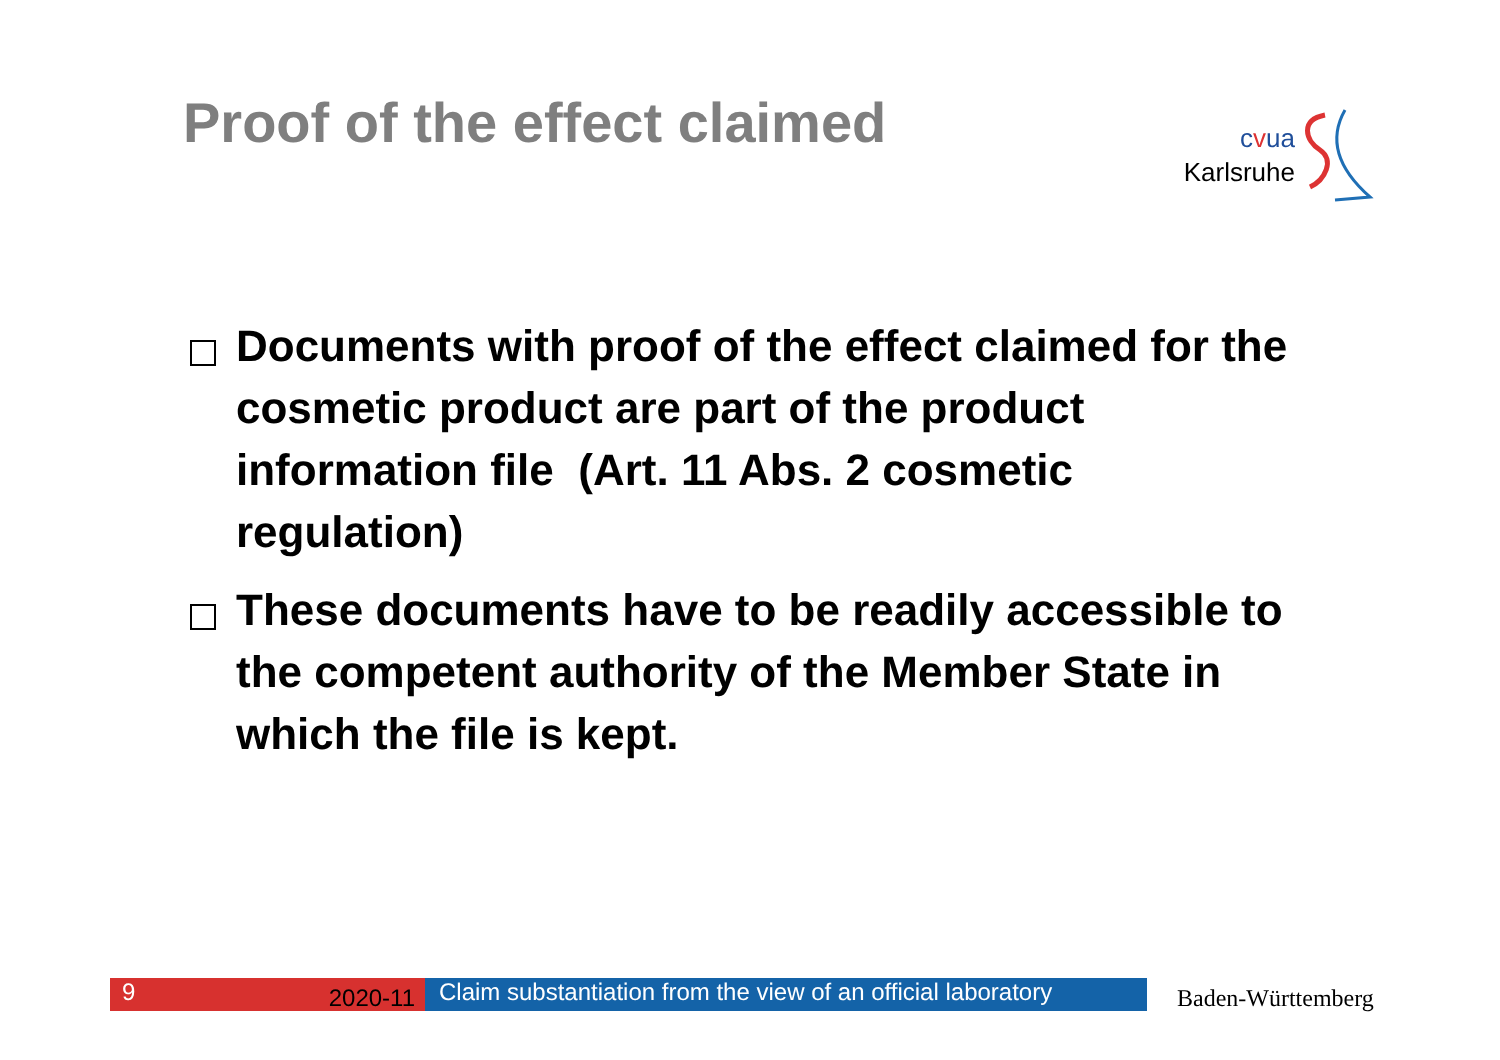Proof of the effect claimed
cvua
Karlsruhe
Documents with proof of the effect claimed for the cosmetic product are part of the product information file (Art. 11 Abs. 2 cosmetic regulation)
These documents have to be readily accessible to the competent authority of the Member State in which the file is kept.
9 2020-11
Claim substantiation from the view of an official laboratory
Baden-Württemberg